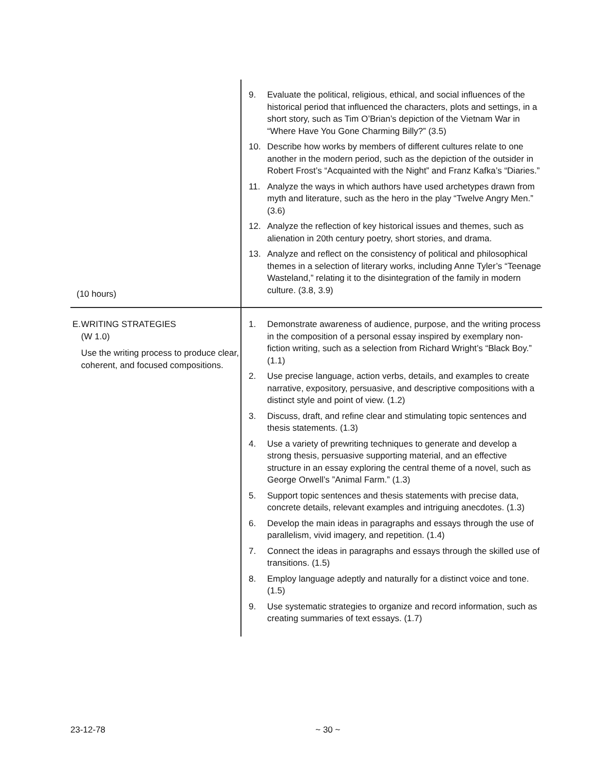| (10 hours) | 9. Evaluate the political, religious, ethical, and social influences of the historical period that influenced the characters, plots and settings, in a short story, such as Tim O’Brian’s depiction of the Vietnam War in “Where Have You Gone Charming Billy?” (3.5) 10. Describe how works by members of different cultures relate to one another in the modern period, such as the depiction of the outsider in Robert Frost’s “Acquainted with the Night” and Franz Kafka’s “Diaries.” 11. Analyze the ways in which authors have used archetypes drawn from myth and literature, such as the hero in the play “Twelve Angry Men.” (3.6) 12. Analyze the reflection of key historical issues and themes, such as alienation in 20th century poetry, short stories, and drama. 13. Analyze and reflect on the consistency of political and philosophical themes in a selection of literary works, including Anne Tyler’s “Teenage Wasteland,” relating it to the disintegration of the family in modern culture. (3.8, 3.9) |
| E. WRITING STRATEGIES (W 1.0) Use the writing process to produce clear, coherent, and focused compositions. | 1. Demonstrate awareness of audience, purpose, and the writing process in the composition of a personal essay inspired by exemplary non-fiction writing, such as a selection from Richard Wright’s “Black Boy.” (1.1) 2. Use precise language, action verbs, details, and examples to create narrative, expository, persuasive, and descriptive compositions with a distinct style and point of view. (1.2) 3. Discuss, draft, and refine clear and stimulating topic sentences and thesis statements. (1.3) 4. Use a variety of prewriting techniques to generate and develop a strong thesis, persuasive supporting material, and an effective structure in an essay exploring the central theme of a novel, such as George Orwell’s ”Animal Farm.” (1.3) 5. Support topic sentences and thesis statements with precise data, concrete details, relevant examples and intriguing anecdotes. (1.3) 6. Develop the main ideas in paragraphs and essays through the use of parallelism, vivid imagery, and repetition. (1.4) 7. Connect the ideas in paragraphs and essays through the skilled use of transitions. (1.5) 8. Employ language adeptly and naturally for a distinct voice and tone. (1.5) 9. Use systematic strategies to organize and record information, such as creating summaries of text essays. (1.7) |
23-12-78 ~ 30 ~